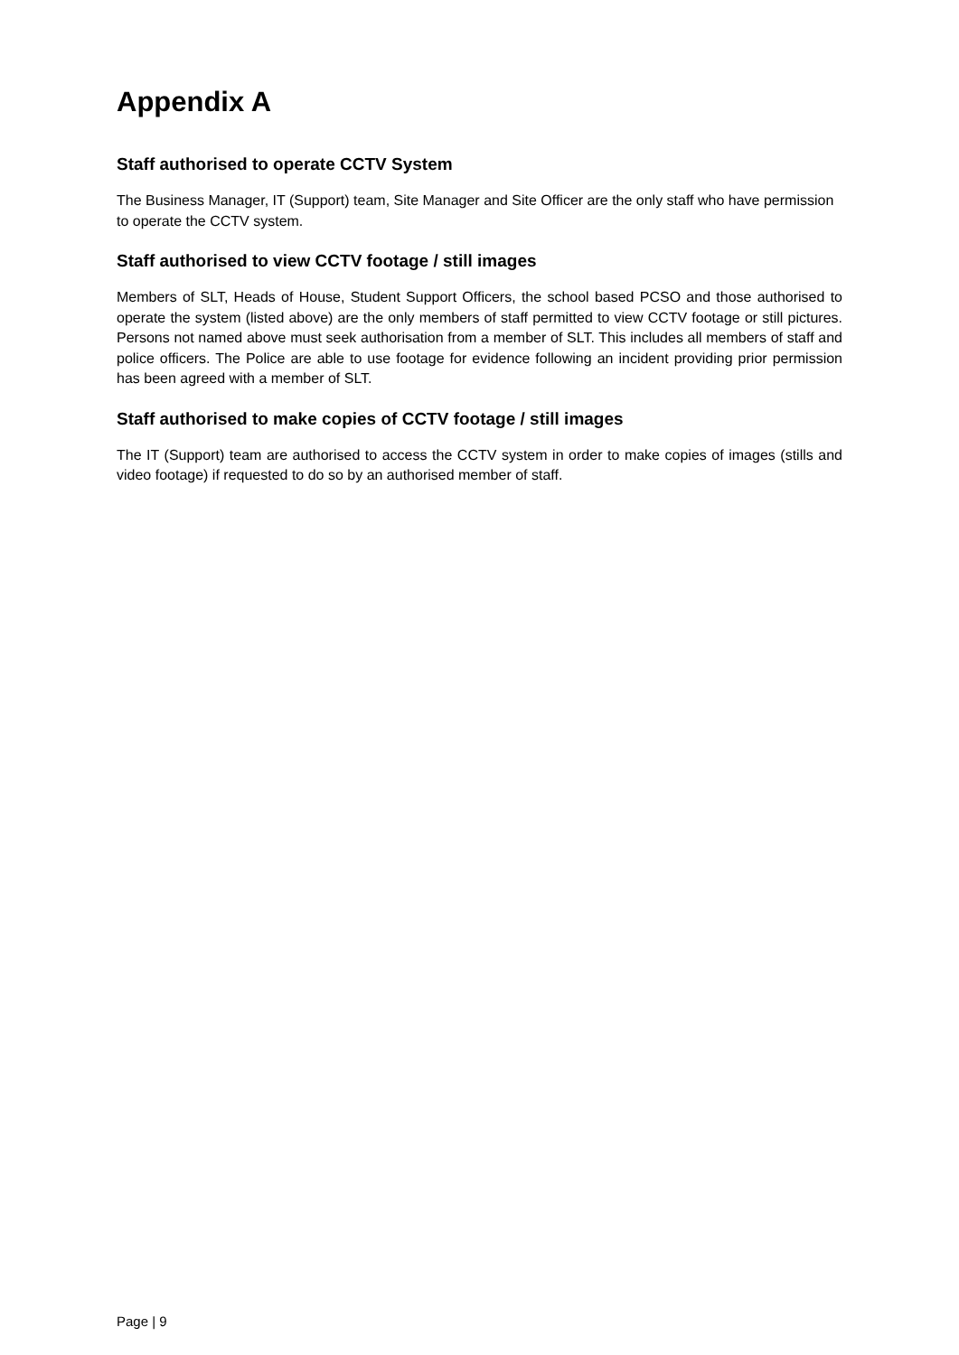Appendix A
Staff authorised to operate CCTV System
The Business Manager, IT (Support) team, Site Manager and Site Officer are the only staff who have permission to operate the CCTV system.
Staff authorised to view CCTV footage / still images
Members of SLT, Heads of House, Student Support Officers, the school based PCSO and those authorised to operate the system (listed above) are the only members of staff permitted to view CCTV footage or still pictures. Persons not named above must seek authorisation from a member of SLT. This includes all members of staff and police officers. The Police are able to use footage for evidence following an incident providing prior permission has been agreed with a member of SLT.
Staff authorised to make copies of CCTV footage / still images
The IT (Support) team are authorised to access the CCTV system in order to make copies of images (stills and video footage) if requested to do so by an authorised member of staff.
Page | 9